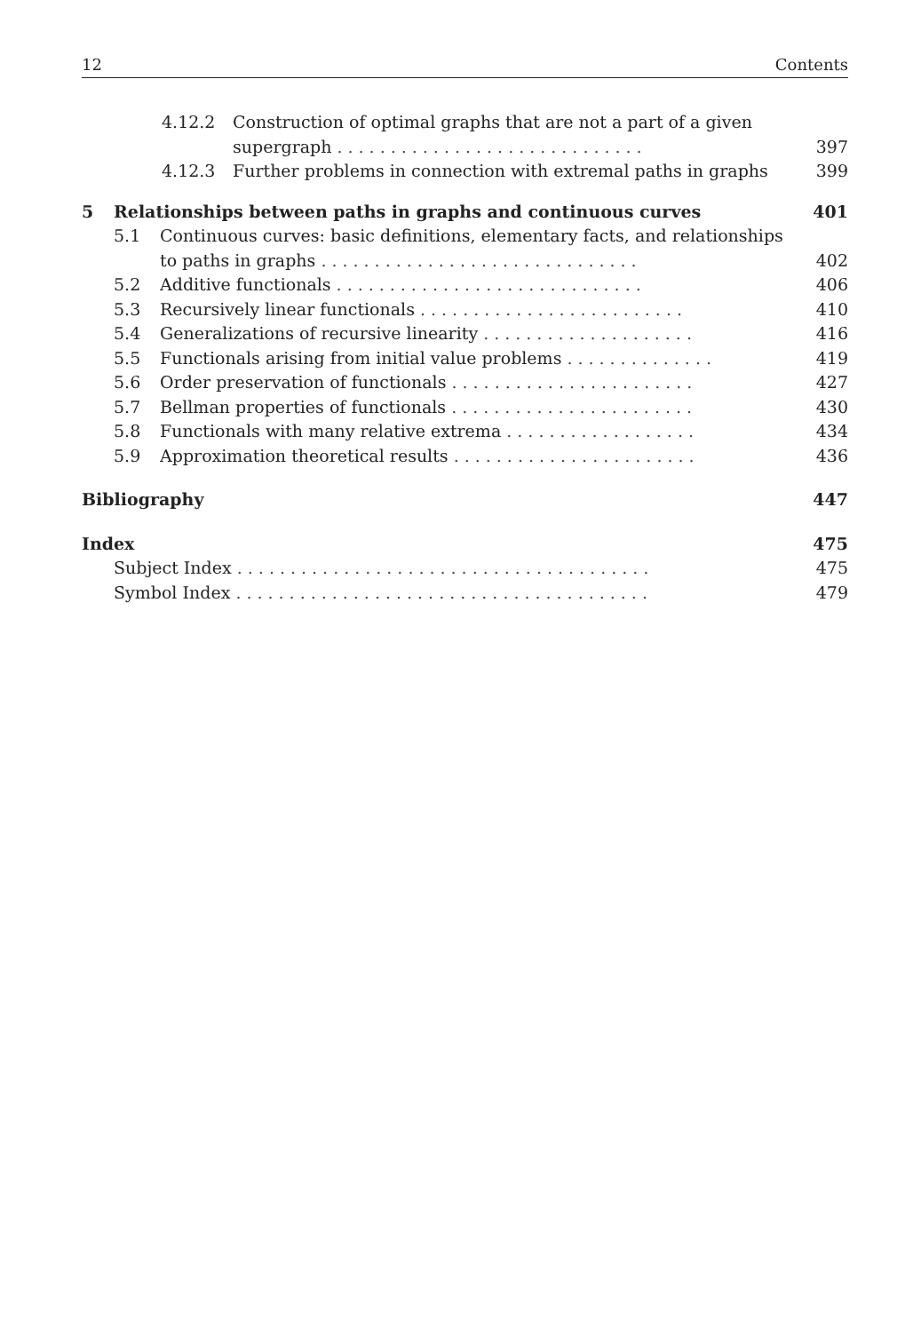12 Contents
4.12.2 Construction of optimal graphs that are not a part of a given
supergraph ............................. 397
4.12.3 Further problems in connection with extremal paths in graphs 399
5 Relationships between paths in graphs and continuous curves 401
5.1 Continuous curves: basic definitions, elementary facts, and relationships
to paths in graphs .............................. 402
5.2 Additive functionals ............................. 406
5.3 Recursively linear functionals ......................... 410
5.4 Generalizations of recursive linearity .................... 416
5.5 Functionals arising from initial value problems .............. 419
5.6 Order preservation of functionals ....................... 427
5.7 Bellman properties of functionals ....................... 430
5.8 Functionals with many relative extrema .................. 434
5.9 Approximation theoretical results ....................... 436
Bibliography 447
Index 475
Subject Index ....................................... 475
Symbol Index ....................................... 479